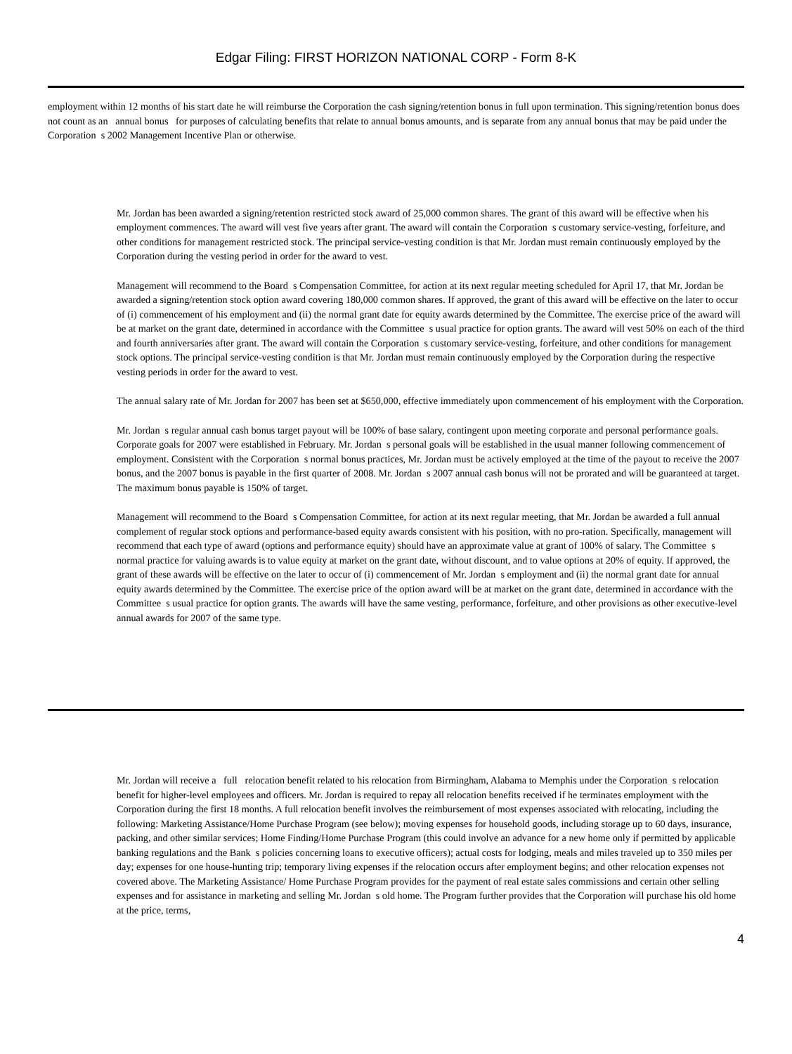Edgar Filing: FIRST HORIZON NATIONAL CORP - Form 8-K
employment within 12 months of his start date he will reimburse the Corporation the cash signing/retention bonus in full upon termination. This signing/retention bonus does not count as an annual bonus for purposes of calculating benefits that relate to annual bonus amounts, and is separate from any annual bonus that may be paid under the Corporation s 2002 Management Incentive Plan or otherwise.
Mr. Jordan has been awarded a signing/retention restricted stock award of 25,000 common shares. The grant of this award will be effective when his employment commences. The award will vest five years after grant. The award will contain the Corporation s customary service-vesting, forfeiture, and other conditions for management restricted stock. The principal service-vesting condition is that Mr. Jordan must remain continuously employed by the Corporation during the vesting period in order for the award to vest.
Management will recommend to the Board s Compensation Committee, for action at its next regular meeting scheduled for April 17, that Mr. Jordan be awarded a signing/retention stock option award covering 180,000 common shares. If approved, the grant of this award will be effective on the later to occur of (i) commencement of his employment and (ii) the normal grant date for equity awards determined by the Committee. The exercise price of the award will be at market on the grant date, determined in accordance with the Committee s usual practice for option grants. The award will vest 50% on each of the third and fourth anniversaries after grant. The award will contain the Corporation s customary service-vesting, forfeiture, and other conditions for management stock options. The principal service-vesting condition is that Mr. Jordan must remain continuously employed by the Corporation during the respective vesting periods in order for the award to vest.
The annual salary rate of Mr. Jordan for 2007 has been set at $650,000, effective immediately upon commencement of his employment with the Corporation.
Mr. Jordan s regular annual cash bonus target payout will be 100% of base salary, contingent upon meeting corporate and personal performance goals. Corporate goals for 2007 were established in February. Mr. Jordan s personal goals will be established in the usual manner following commencement of employment. Consistent with the Corporation s normal bonus practices, Mr. Jordan must be actively employed at the time of the payout to receive the 2007 bonus, and the 2007 bonus is payable in the first quarter of 2008. Mr. Jordan s 2007 annual cash bonus will not be prorated and will be guaranteed at target. The maximum bonus payable is 150% of target.
Management will recommend to the Board s Compensation Committee, for action at its next regular meeting, that Mr. Jordan be awarded a full annual complement of regular stock options and performance-based equity awards consistent with his position, with no pro-ration. Specifically, management will recommend that each type of award (options and performance equity) should have an approximate value at grant of 100% of salary. The Committee s normal practice for valuing awards is to value equity at market on the grant date, without discount, and to value options at 20% of equity. If approved, the grant of these awards will be effective on the later to occur of (i) commencement of Mr. Jordan s employment and (ii) the normal grant date for annual equity awards determined by the Committee. The exercise price of the option award will be at market on the grant date, determined in accordance with the Committee s usual practice for option grants. The awards will have the same vesting, performance, forfeiture, and other provisions as other executive-level annual awards for 2007 of the same type.
Mr. Jordan will receive a full relocation benefit related to his relocation from Birmingham, Alabama to Memphis under the Corporation s relocation benefit for higher-level employees and officers. Mr. Jordan is required to repay all relocation benefits received if he terminates employment with the Corporation during the first 18 months. A full relocation benefit involves the reimbursement of most expenses associated with relocating, including the following: Marketing Assistance/Home Purchase Program (see below); moving expenses for household goods, including storage up to 60 days, insurance, packing, and other similar services; Home Finding/Home Purchase Program (this could involve an advance for a new home only if permitted by applicable banking regulations and the Bank s policies concerning loans to executive officers); actual costs for lodging, meals and miles traveled up to 350 miles per day; expenses for one house-hunting trip; temporary living expenses if the relocation occurs after employment begins; and other relocation expenses not covered above. The Marketing Assistance/ Home Purchase Program provides for the payment of real estate sales commissions and certain other selling expenses and for assistance in marketing and selling Mr. Jordan s old home. The Program further provides that the Corporation will purchase his old home at the price, terms,
4